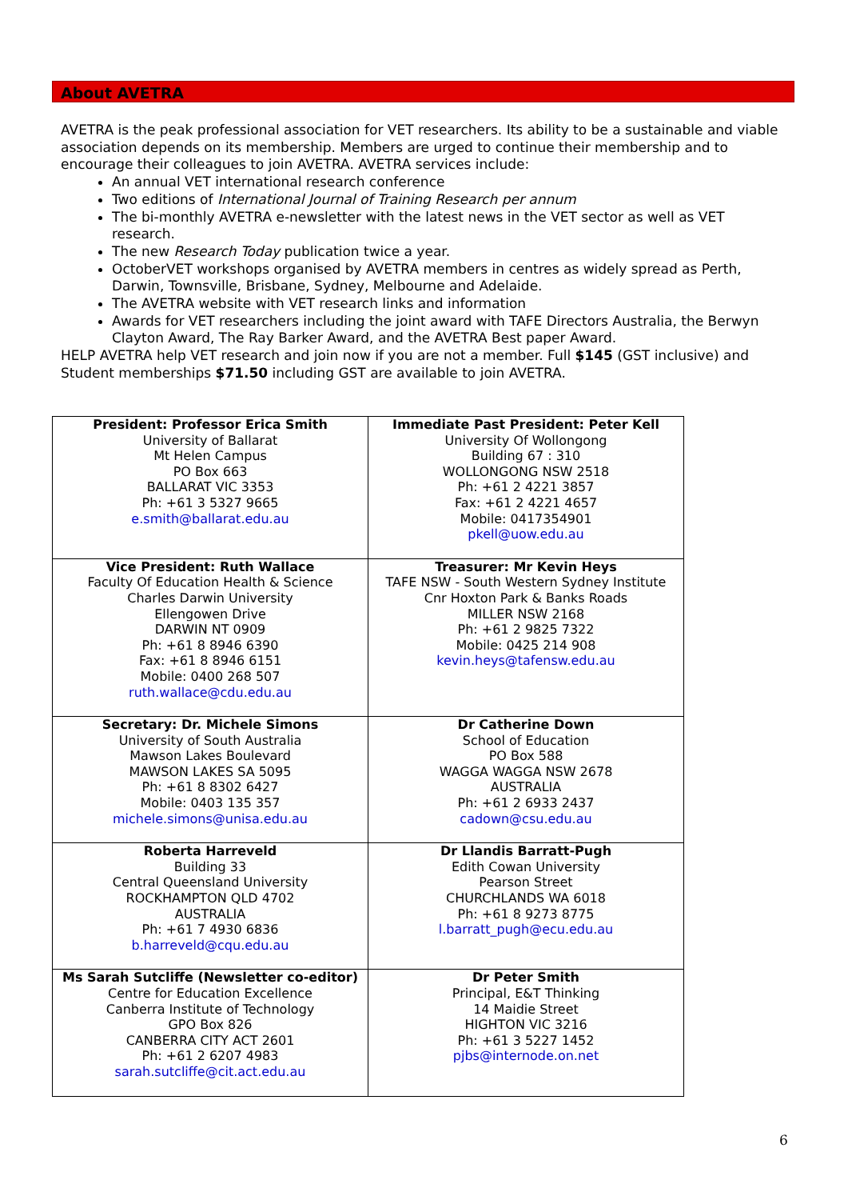About AVETRA
AVETRA is the peak professional association for VET researchers. Its ability to be a sustainable and viable association depends on its membership. Members are urged to continue their membership and to encourage their colleagues to join AVETRA. AVETRA services include:
An annual VET international research conference
Two editions of International Journal of Training Research per annum
The bi-monthly AVETRA e-newsletter with the latest news in the VET sector as well as VET research.
The new Research Today publication twice a year.
OctoberVET workshops organised by AVETRA members in centres as widely spread as Perth, Darwin, Townsville, Brisbane, Sydney, Melbourne and Adelaide.
The AVETRA website with VET research links and information
Awards for VET researchers including the joint award with TAFE Directors Australia, the Berwyn Clayton Award, The Ray Barker Award, and the AVETRA Best paper Award.
HELP AVETRA help VET research and join now if you are not a member. Full $145 (GST inclusive) and Student memberships $71.50 including GST are available to join AVETRA.
| President: Professor Erica Smith University of Ballarat Mt Helen Campus PO Box 663 BALLARAT VIC 3353 Ph: +61 3 5327 9665 e.smith@ballarat.edu.au | Immediate Past President: Peter Kell University Of Wollongong Building 67 : 310 WOLLONGONG NSW 2518 Ph: +61 2 4221 3857 Fax: +61 2 4221 4657 Mobile: 0417354901 pkell@uow.edu.au |
| Vice President: Ruth Wallace Faculty Of Education Health & Science Charles Darwin University Ellengowen Drive DARWIN NT 0909 Ph: +61 8 8946 6390 Fax: +61 8 8946 6151 Mobile: 0400 268 507 ruth.wallace@cdu.edu.au | Treasurer: Mr Kevin Heys TAFE NSW - South Western Sydney Institute Cnr Hoxton Park & Banks Roads MILLER NSW 2168 Ph: +61 2 9825 7322 Mobile: 0425 214 908 kevin.heys@tafensw.edu.au |
| Secretary: Dr. Michele Simons University of South Australia Mawson Lakes Boulevard MAWSON LAKES SA 5095 Ph: +61 8 8302 6427 Mobile: 0403 135 357 michele.simons@unisa.edu.au | Dr Catherine Down School of Education PO Box 588 WAGGA WAGGA NSW 2678 AUSTRALIA Ph: +61 2 6933 2437 cadown@csu.edu.au |
| Roberta Harreveld Building 33 Central Queensland University ROCKHAMPTON QLD 4702 AUSTRALIA Ph: +61 7 4930 6836 b.harreveld@cqu.edu.au | Dr Llandis Barratt-Pugh Edith Cowan University Pearson Street CHURCHLANDS WA 6018 Ph: +61 8 9273 8775 l.barratt_pugh@ecu.edu.au |
| Ms Sarah Sutcliffe (Newsletter co-editor) Centre for Education Excellence Canberra Institute of Technology GPO Box 826 CANBERRA CITY ACT 2601 Ph: +61 2 6207 4983 sarah.sutcliffe@cit.act.edu.au | Dr Peter Smith Principal, E&T Thinking 14 Maidie Street HIGHTON VIC 3216 Ph: +61 3 5227 1452 pjbs@internode.on.net |
6